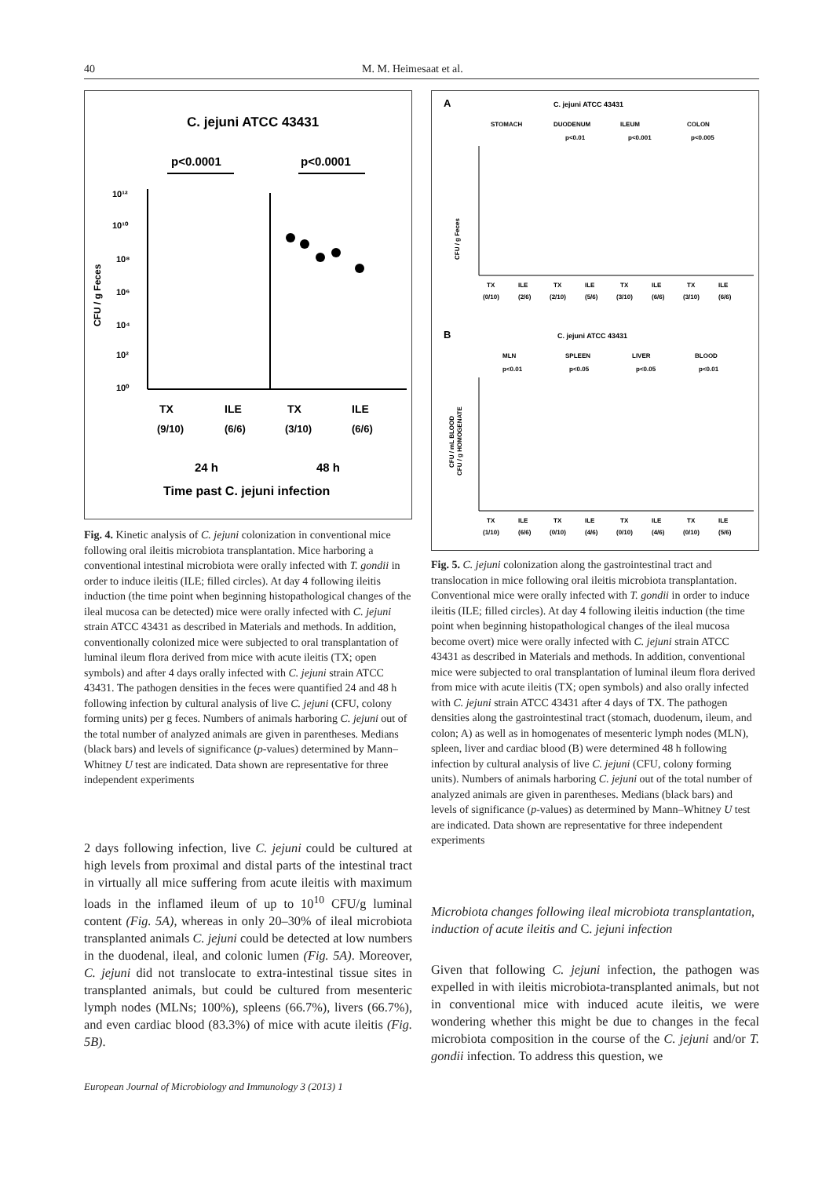40 M. M. Heimesaat et al.
C. jejuni ATCC 43431
p<0.0001
p<0.0001
10¹²
10¹⁰
10⁸
10⁶
10⁴
10²
10⁰
CFU / g Feces
TX
ILE
TX
ILE
(9/10)
(6/6)
(3/10)
(6/6)
24 h
48 h
Time past C. jejuni infection
Fig. 4. Kinetic analysis of C. jejuni colonization in conventional mice following oral ileitis microbiota transplantation. Mice harboring a conventional intestinal microbiota were orally infected with T. gondii in order to induce ileitis (ILE; filled circles). At day 4 following ileitis induction (the time point when beginning histopathological changes of the ileal mucosa can be detected) mice were orally infected with C. jejuni strain ATCC 43431 as described in Materials and methods. In addition, conventionally colonized mice were subjected to oral transplantation of luminal ileum flora derived from mice with acute ileitis (TX; open symbols) and after 4 days orally infected with C. jejuni strain ATCC 43431. The pathogen densities in the feces were quantified 24 and 48 h following infection by cultural analysis of live C. jejuni (CFU, colony forming units) per g feces. Numbers of animals harboring C. jejuni out of the total number of analyzed animals are given in parentheses. Medians (black bars) and levels of significance (p-values) determined by Mann–Whitney U test are indicated. Data shown are representative for three independent experiments
2 days following infection, live C. jejuni could be cultured at high levels from proximal and distal parts of the intestinal tract in virtually all mice suffering from acute ileitis with maximum loads in the inflamed ileum of up to 10<sup>10</sup> CFU/g luminal content (Fig. 5A), whereas in only 20–30% of ileal microbiota transplanted animals C. jejuni could be detected at low numbers in the duodenal, ileal, and colonic lumen (Fig. 5A). Moreover, C. jejuni did not translocate to extra-intestinal tissue sites in transplanted animals, but could be cultured from mesenteric lymph nodes (MLNs; 100%), spleens (66.7%), livers (66.7%), and even cardiac blood (83.3%) of mice with acute ileitis (Fig. 5B).
European Journal of Microbiology and Immunology 3 (2013) 1
A
C. jejuni ATCC 43431
STOMACH
DUODENUM
ILEUM
COLON
p<0.01
p<0.001
p<0.005
CFU / g Feces
TX
ILE
TX
ILE
TX
ILE
TX
ILE
(0/10)
(2/6)
(2/10)
(5/6)
(3/10)
(6/6)
(3/10)
(6/6)
B
C. jejuni ATCC 43431
MLN
SPLEEN
LIVER
BLOOD
p<0.01
p<0.05
p<0.05
p<0.01
CFU / mL BLOOD
CFU / g HOMOGENATE
TX
ILE
TX
ILE
TX
ILE
TX
ILE
(1/10)
(6/6)
(0/10)
(4/6)
(0/10)
(4/6)
(0/10)
(5/6)
Fig. 5. C. jejuni colonization along the gastrointestinal tract and translocation in mice following oral ileitis microbiota transplantation. Conventional mice were orally infected with T. gondii in order to induce ileitis (ILE; filled circles). At day 4 following ileitis induction (the time point when beginning histopathological changes of the ileal mucosa become overt) mice were orally infected with C. jejuni strain ATCC 43431 as described in Materials and methods. In addition, conventional mice were subjected to oral transplantation of luminal ileum flora derived from mice with acute ileitis (TX; open symbols) and also orally infected with C. jejuni strain ATCC 43431 after 4 days of TX. The pathogen densities along the gastrointestinal tract (stomach, duodenum, ileum, and colon; A) as well as in homogenates of mesenteric lymph nodes (MLN), spleen, liver and cardiac blood (B) were determined 48 h following infection by cultural analysis of live C. jejuni (CFU, colony forming units). Numbers of animals harboring C. jejuni out of the total number of analyzed animals are given in parentheses. Medians (black bars) and levels of significance (p-values) as determined by Mann–Whitney U test are indicated. Data shown are representative for three independent experiments
Microbiota changes following ileal microbiota transplantation, induction of acute ileitis and C. jejuni infection
Given that following C. jejuni infection, the pathogen was expelled in with ileitis microbiota-transplanted animals, but not in conventional mice with induced acute ileitis, we were wondering whether this might be due to changes in the fecal microbiota composition in the course of the C. jejuni and/or T. gondii infection. To address this question, we